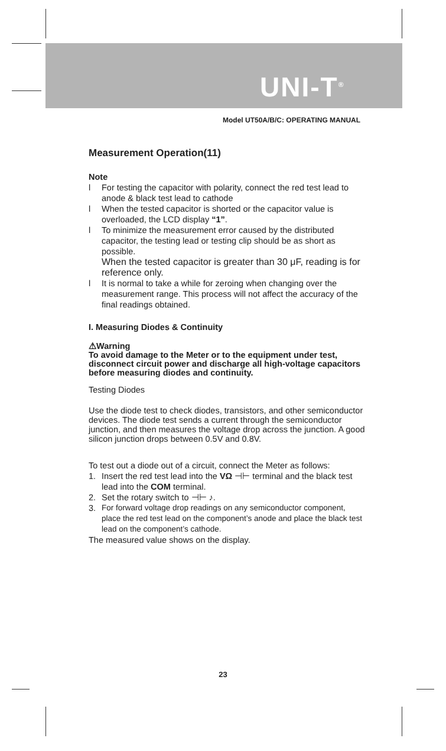UNI-T<sup>®</sup>
Model UT50A/B/C: OPERATING MANUAL
Measurement Operation(11)
Note
l For testing the capacitor with polarity, connect the red test lead to anode & black test lead to cathode
l When the tested capacitor is shorted or the capacitor value is overloaded, the LCD display “1”.
l To minimize the measurement error caused by the distributed capacitor, the testing lead or testing clip should be as short as possible.
When the tested capacitor is greater than 30 μF, reading is for reference only.
l It is normal to take a while for zeroing when changing over the measurement range. This process will not affect the accuracy of the final readings obtained.
I. Measuring Diodes & Continuity
⚠Warning
To avoid damage to the Meter or to the equipment under test, disconnect circuit power and discharge all high-voltage capacitors before measuring diodes and continuity.
Testing Diodes
Use the diode test to check diodes, transistors, and other semiconductor devices. The diode test sends a current through the semiconductor junction, and then measures the voltage drop across the junction. A good silicon junction drops between 0.5V and 0.8V.
To test out a diode out of a circuit, connect the Meter as follows:
1. Insert the red test lead into the VΩ ⊣⊢ terminal and the black test lead into the COM terminal.
2. Set the rotary switch to ⊣⊢ ♪.
3. For forward voltage drop readings on any semiconductor component, place the red test lead on the component’s anode and place the black test lead on the component’s cathode.
The measured value shows on the display.
23